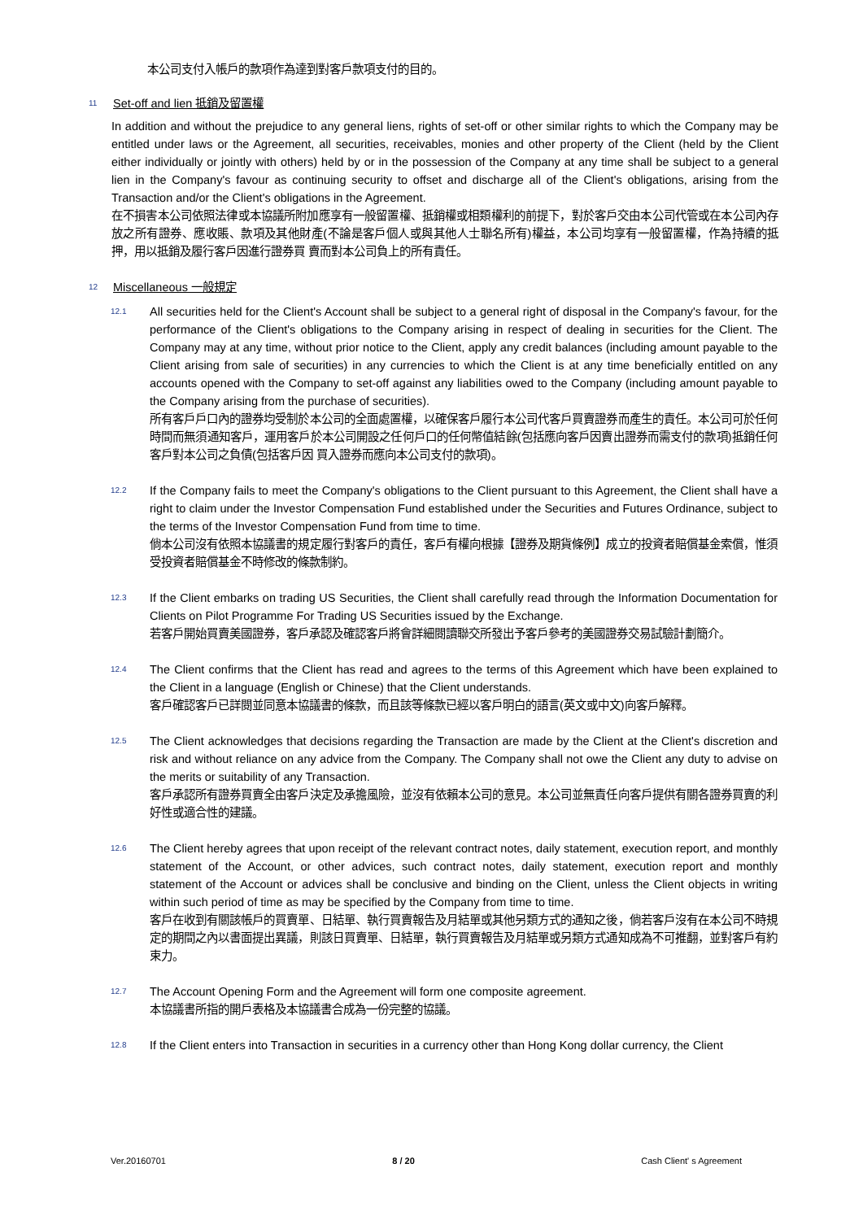本公司支付入帳戶的款項作為達到對客戶款項支付的目的。
11 Set-off and lien 抵銷及留置權
In addition and without the prejudice to any general liens, rights of set-off or other similar rights to which the Company may be entitled under laws or the Agreement, all securities, receivables, monies and other property of the Client (held by the Client either individually or jointly with others) held by or in the possession of the Company at any time shall be subject to a general lien in the Company's favour as continuing security to offset and discharge all of the Client's obligations, arising from the Transaction and/or the Client's obligations in the Agreement.
在不損害本公司依照法律或本協議所附加應享有一般留置權、抵銷權或相類權利的前提下，對於客戶交由本公司代管或在本公司內存放之所有證券、應收賬、款項及其他財產(不論是客戶個人或與其他人士聯名所有)權益，本公司均享有一般留置權，作為持續的抵押，用以抵銷及履行客戶因進行證券買 賣而對本公司負上的所有責任。
12 Miscellaneous 一般規定
12.1
All securities held for the Client's Account shall be subject to a general right of disposal in the Company's favour, for the performance of the Client's obligations to the Company arising in respect of dealing in securities for the Client. The Company may at any time, without prior notice to the Client, apply any credit balances (including amount payable to the Client arising from sale of securities) in any currencies to which the Client is at any time beneficially entitled on any accounts opened with the Company to set-off against any liabilities owed to the Company (including amount payable to the Company arising from the purchase of securities).
所有客戶戶口內的證券均受制於本公司的全面處置權，以確保客戶履行本公司代客戶買賣證券而產生的責任。本公司可於任何時間而無須通知客戶，運用客戶於本公司開設之任何戶口的任何幣值結餘(包括應向客戶因賣出證券而需支付的款項)抵銷任何客戶對本公司之負債(包括客戶因 買入證券而應向本公司支付的款項)。
12.2
If the Company fails to meet the Company's obligations to the Client pursuant to this Agreement, the Client shall have a right to claim under the Investor Compensation Fund established under the Securities and Futures Ordinance, subject to the terms of the Investor Compensation Fund from time to time.
倘本公司沒有依照本協議書的規定履行對客戶的責任，客戶有權向根據【證券及期貨條例】成立的投資者賠償基金索償，惟須受投資者賠償基金不時修改的條款制約。
12.3
If the Client embarks on trading US Securities, the Client shall carefully read through the Information Documentation for Clients on Pilot Programme For Trading US Securities issued by the Exchange.
若客戶開始買賣美國證券，客戶承認及確認客戶將會詳細閱讀聯交所發出予客戶參考的美國證券交易試驗計劃簡介。
12.4
The Client confirms that the Client has read and agrees to the terms of this Agreement which have been explained to the Client in a language (English or Chinese) that the Client understands.
客戶確認客戶已詳閱並同意本協議書的條款，而且該等條款已經以客戶明白的語言(英文或中文)向客戶解釋。
12.5
The Client acknowledges that decisions regarding the Transaction are made by the Client at the Client's discretion and risk and without reliance on any advice from the Company. The Company shall not owe the Client any duty to advise on the merits or suitability of any Transaction.
客戶承認所有證券買賣全由客戶決定及承擔風險，並沒有依賴本公司的意見。本公司並無責任向客戶提供有關各證券買賣的利好性或適合性的建議。
12.6
The Client hereby agrees that upon receipt of the relevant contract notes, daily statement, execution report, and monthly statement of the Account, or other advices, such contract notes, daily statement, execution report and monthly statement of the Account or advices shall be conclusive and binding on the Client, unless the Client objects in writing within such period of time as may be specified by the Company from time to time.
客戶在收到有關該帳戶的買賣單、日結單、執行買賣報告及月結單或其他另類方式的通知之後，倘若客戶沒有在本公司不時規定的期間之內以書面提出異議，則該日買賣單、日結單，執行買賣報告及月結單或另類方式通知成為不可推翻，並對客戶有約束力。
12.7
The Account Opening Form and the Agreement will form one composite agreement.
本協議書所指的開戶表格及本協議書合成為一份完整的協議。
12.8
If the Client enters into Transaction in securities in a currency other than Hong Kong dollar currency, the Client
Ver.20160701 8 / 20 Cash Client' s Agreement